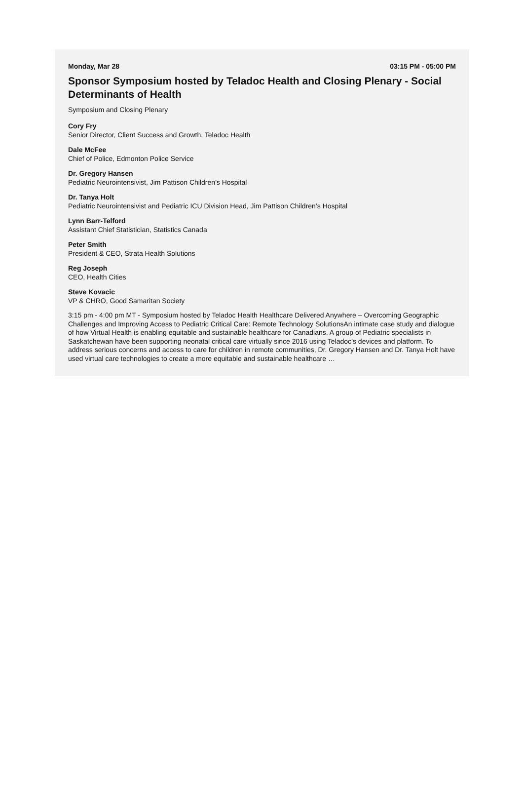Monday, Mar 28 03:15 PM - 05:00 PM
Sponsor Symposium hosted by Teladoc Health and Closing Plenary - Social Determinants of Health
Symposium and Closing Plenary
Cory Fry
Senior Director, Client Success and Growth, Teladoc Health
Dale McFee
Chief of Police, Edmonton Police Service
Dr. Gregory Hansen
Pediatric Neurointensivist, Jim Pattison Children’s Hospital
Dr. Tanya Holt
Pediatric Neurointensivist and Pediatric ICU Division Head, Jim Pattison Children’s Hospital
Lynn Barr-Telford
Assistant Chief Statistician, Statistics Canada
Peter Smith
President & CEO, Strata Health Solutions
Reg Joseph
CEO, Health Cities
Steve Kovacic
VP & CHRO, Good Samaritan Society
3:15 pm - 4:00 pm MT - Symposium hosted by Teladoc Health Healthcare Delivered Anywhere – Overcoming Geographic Challenges and Improving Access to Pediatric Critical Care: Remote Technology SolutionsAn intimate case study and dialogue of how Virtual Health is enabling equitable and sustainable healthcare for Canadians. A group of Pediatric specialists in Saskatchewan have been supporting neonatal critical care virtually since 2016 using Teladoc’s devices and platform. To address serious concerns and access to care for children in remote communities, Dr. Gregory Hansen and Dr. Tanya Holt have used virtual care technologies to create a more equitable and sustainable healthcare …